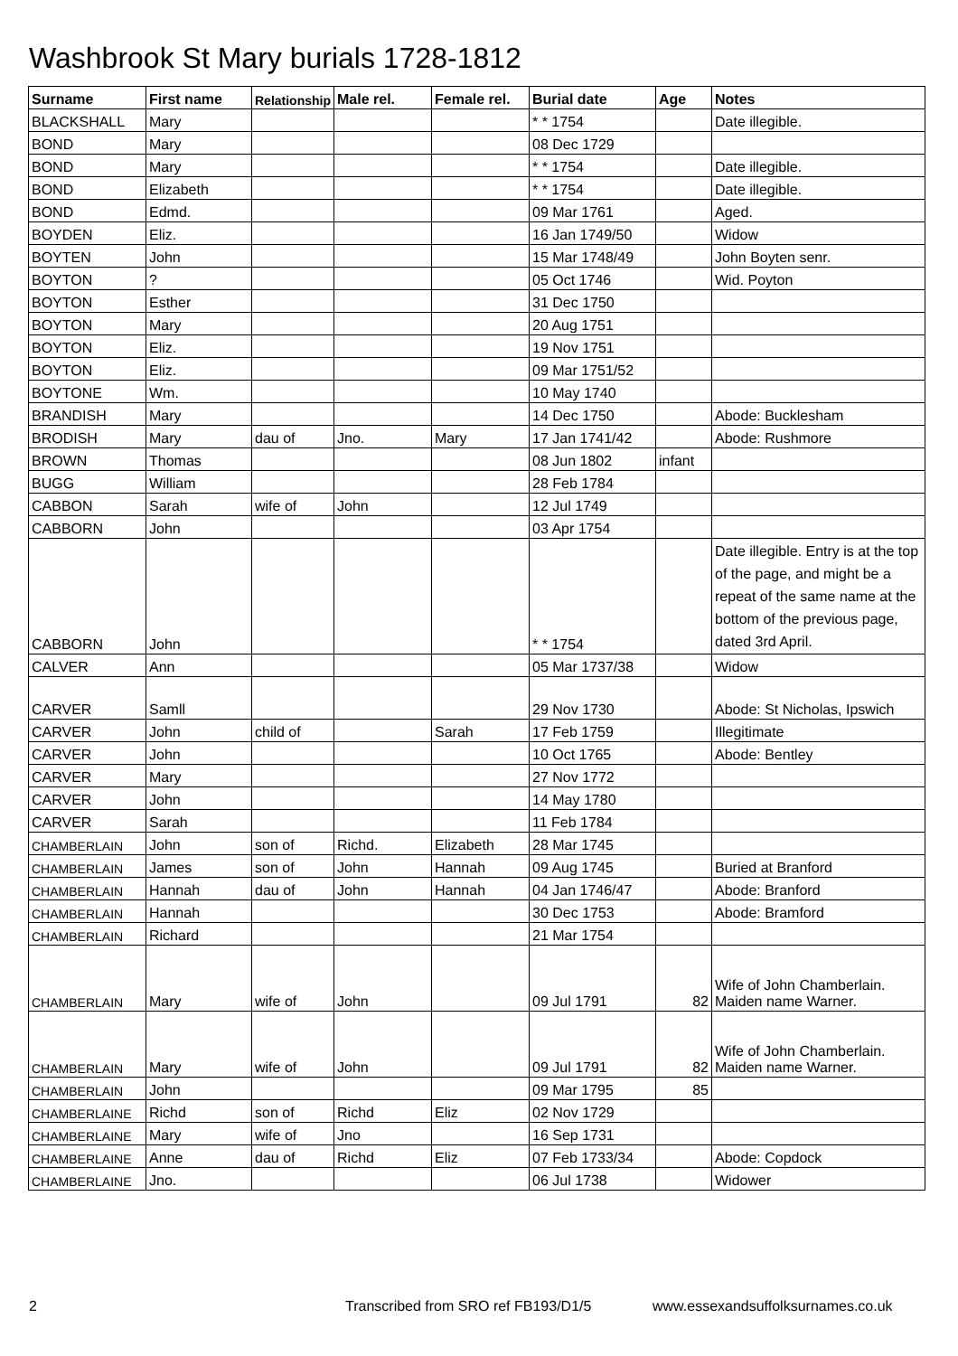Washbrook St Mary burials 1728-1812
| Surname | First name | Relationship | Male rel. | Female rel. | Burial date | Age | Notes |
| --- | --- | --- | --- | --- | --- | --- | --- |
| BLACKSHALL | Mary | | | | * * 1754 | | Date illegible. |
| BOND | Mary | | | | 08 Dec 1729 | | |
| BOND | Mary | | | | * * 1754 | | Date illegible. |
| BOND | Elizabeth | | | | * * 1754 | | Date illegible. |
| BOND | Edmd. | | | | 09 Mar 1761 | | Aged. |
| BOYDEN | Eliz. | | | | 16 Jan 1749/50 | | Widow |
| BOYTEN | John | | | | 15 Mar 1748/49 | | John Boyten senr. |
| BOYTON | ? | | | | 05 Oct 1746 | | Wid. Poyton |
| BOYTON | Esther | | | | 31 Dec 1750 | | |
| BOYTON | Mary | | | | 20 Aug 1751 | | |
| BOYTON | Eliz. | | | | 19 Nov 1751 | | |
| BOYTON | Eliz. | | | | 09 Mar 1751/52 | | |
| BOYTONE | Wm. | | | | 10 May 1740 | | |
| BRANDISH | Mary | | | | 14 Dec 1750 | | Abode: Bucklesham |
| BRODISH | Mary | dau of | Jno. | Mary | 17 Jan 1741/42 | | Abode: Rushmore |
| BROWN | Thomas | | | | 08 Jun 1802 | infant | |
| BUGG | William | | | | 28 Feb 1784 | | |
| CABBON | Sarah | wife of | John | | 12 Jul 1749 | | |
| CABBORN | John | | | | 03 Apr 1754 | | |
| CABBORN | John | | | | * * 1754 | | Date illegible. Entry is at the top of the page, and might be a repeat of the same name at the bottom of the previous page, dated 3rd April. |
| CALVER | Ann | | | | 05 Mar 1737/38 | | Widow |
| CARVER | Samll | | | | 29 Nov 1730 | | Abode: St Nicholas, Ipswich |
| CARVER | John | child of | | Sarah | 17 Feb 1759 | | Illegitimate |
| CARVER | John | | | | 10 Oct 1765 | | Abode: Bentley |
| CARVER | Mary | | | | 27 Nov 1772 | | |
| CARVER | John | | | | 14 May 1780 | | |
| CARVER | Sarah | | | | 11 Feb 1784 | | |
| CHAMBERLAIN | John | son of | Richd. | Elizabeth | 28 Mar 1745 | | |
| CHAMBERLAIN | James | son of | John | Hannah | 09 Aug 1745 | | Buried at Branford |
| CHAMBERLAIN | Hannah | dau of | John | Hannah | 04 Jan 1746/47 | | Abode: Branford |
| CHAMBERLAIN | Hannah | | | | 30 Dec 1753 | | Abode: Bramford |
| CHAMBERLAIN | Richard | | | | 21 Mar 1754 | | |
| CHAMBERLAIN | Mary | wife of | John | | 09 Jul 1791 | 82 | Wife of John Chamberlain. Maiden name Warner. |
| CHAMBERLAIN | Mary | wife of | John | | 09 Jul 1791 | 82 | Wife of John Chamberlain. Maiden name Warner. |
| CHAMBERLAIN | John | | | | 09 Mar 1795 | 85 | |
| CHAMBERLAINE | Richd | son of | Richd | Eliz | 02 Nov 1729 | | |
| CHAMBERLAINE | Mary | wife of | Jno | | 16 Sep 1731 | | |
| CHAMBERLAINE | Anne | dau of | Richd | Eliz | 07 Feb 1733/34 | | Abode: Copdock |
| CHAMBERLAINE | Jno. | | | | 06 Jul 1738 | | Widower |
2 Transcribed from SRO ref FB193/D1/5 www.essexandsuffolksurnames.co.uk